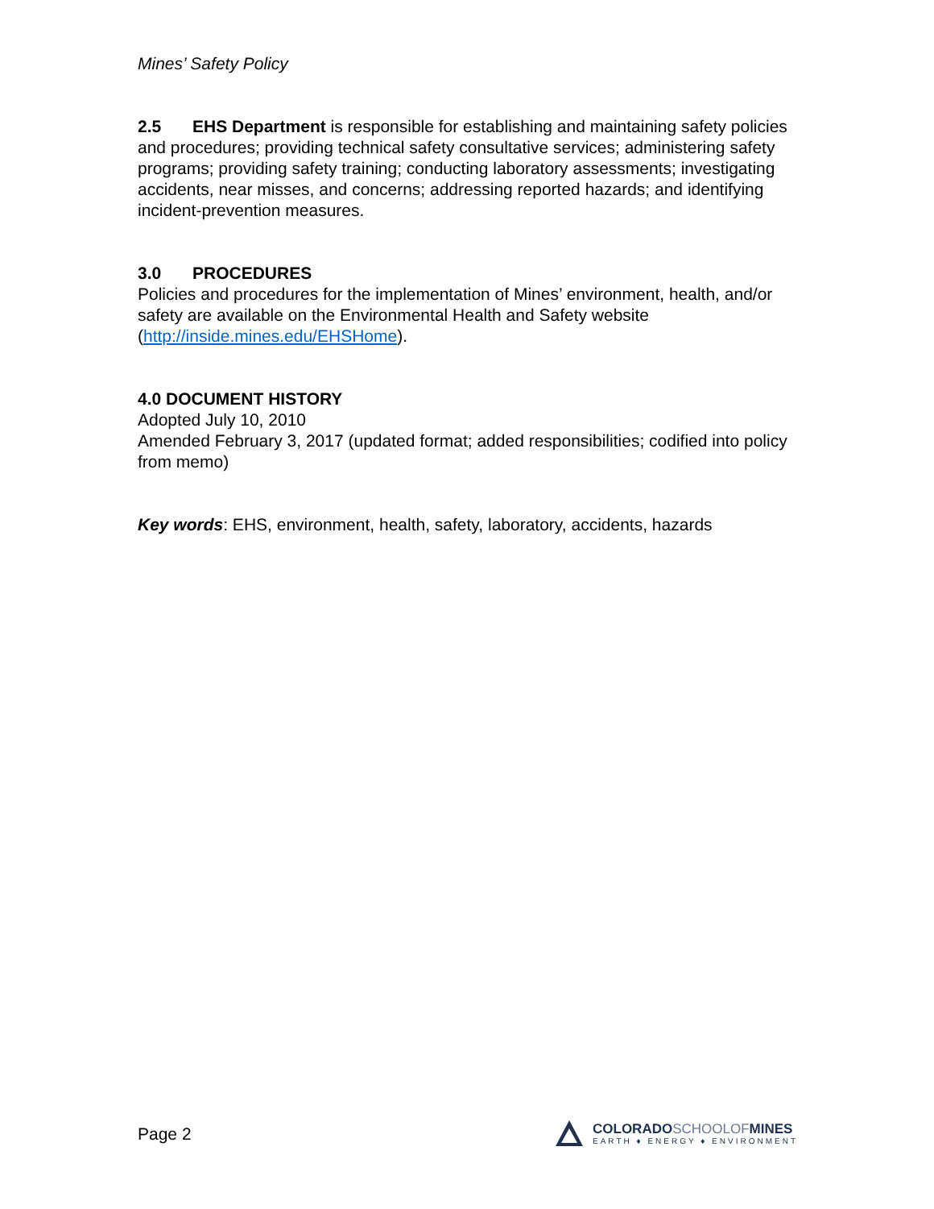Mines’ Safety Policy
2.5 EHS Department is responsible for establishing and maintaining safety policies and procedures; providing technical safety consultative services; administering safety programs; providing safety training; conducting laboratory assessments; investigating accidents, near misses, and concerns; addressing reported hazards; and identifying incident-prevention measures.
3.0 PROCEDURES
Policies and procedures for the implementation of Mines’ environment, health, and/or safety are available on the Environmental Health and Safety website (http://inside.mines.edu/EHSHome).
4.0 DOCUMENT HISTORY
Adopted July 10, 2010
Amended February 3, 2017 (updated format; added responsibilities; codified into policy from memo)
Key words: EHS, environment, health, safety, laboratory, accidents, hazards
Page 2
COLORADOSCHOOLOFMINES
EARTH ♦ ENERGY ♦ ENVIRONMENT